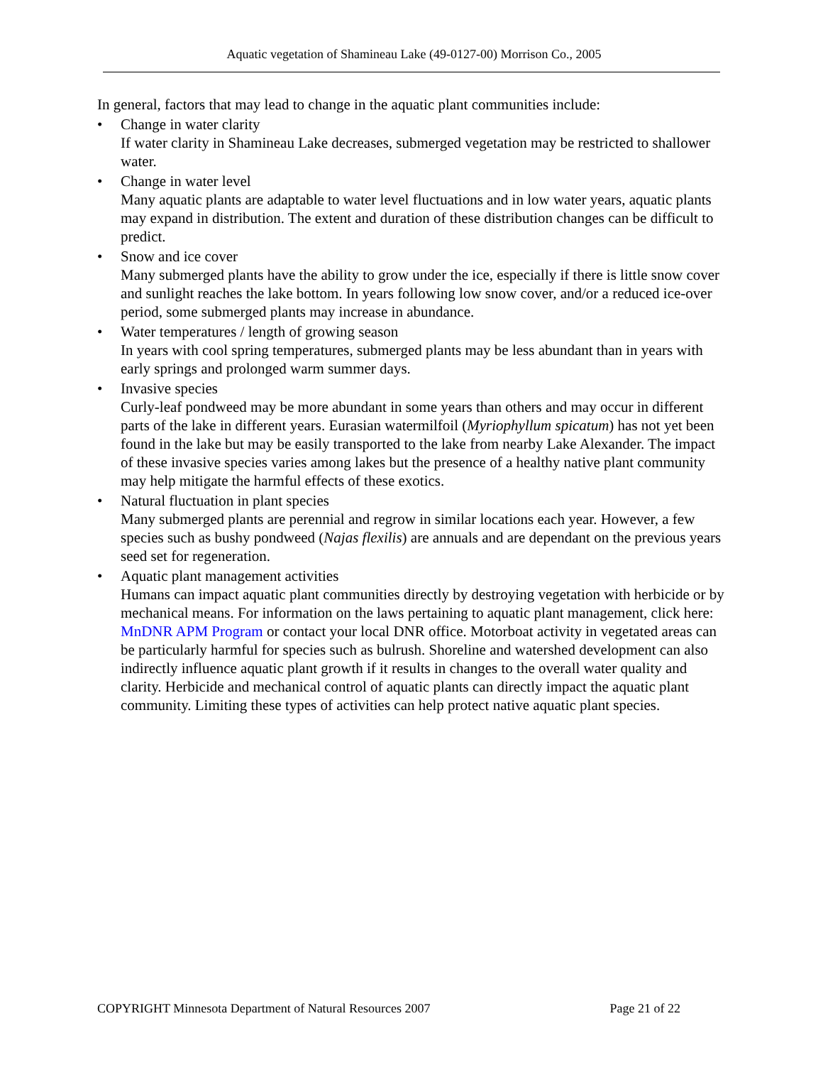Aquatic vegetation of Shamineau Lake (49-0127-00) Morrison Co., 2005
In general, factors that may lead to change in the aquatic plant communities include:
• Change in water clarity
If water clarity in Shamineau Lake decreases, submerged vegetation may be restricted to shallower water.
• Change in water level
Many aquatic plants are adaptable to water level fluctuations and in low water years, aquatic plants may expand in distribution. The extent and duration of these distribution changes can be difficult to predict.
• Snow and ice cover
Many submerged plants have the ability to grow under the ice, especially if there is little snow cover and sunlight reaches the lake bottom. In years following low snow cover, and/or a reduced ice-over period, some submerged plants may increase in abundance.
• Water temperatures / length of growing season
In years with cool spring temperatures, submerged plants may be less abundant than in years with early springs and prolonged warm summer days.
• Invasive species
Curly-leaf pondweed may be more abundant in some years than others and may occur in different parts of the lake in different years. Eurasian watermilfoil (Myriophyllum spicatum) has not yet been found in the lake but may be easily transported to the lake from nearby Lake Alexander. The impact of these invasive species varies among lakes but the presence of a healthy native plant community may help mitigate the harmful effects of these exotics.
• Natural fluctuation in plant species
Many submerged plants are perennial and regrow in similar locations each year. However, a few species such as bushy pondweed (Najas flexilis) are annuals and are dependant on the previous years seed set for regeneration.
• Aquatic plant management activities
Humans can impact aquatic plant communities directly by destroying vegetation with herbicide or by mechanical means. For information on the laws pertaining to aquatic plant management, click here: MnDNR APM Program or contact your local DNR office. Motorboat activity in vegetated areas can be particularly harmful for species such as bulrush. Shoreline and watershed development can also indirectly influence aquatic plant growth if it results in changes to the overall water quality and clarity. Herbicide and mechanical control of aquatic plants can directly impact the aquatic plant community. Limiting these types of activities can help protect native aquatic plant species.
COPYRIGHT Minnesota Department of Natural Resources 2007 Page 21 of 22